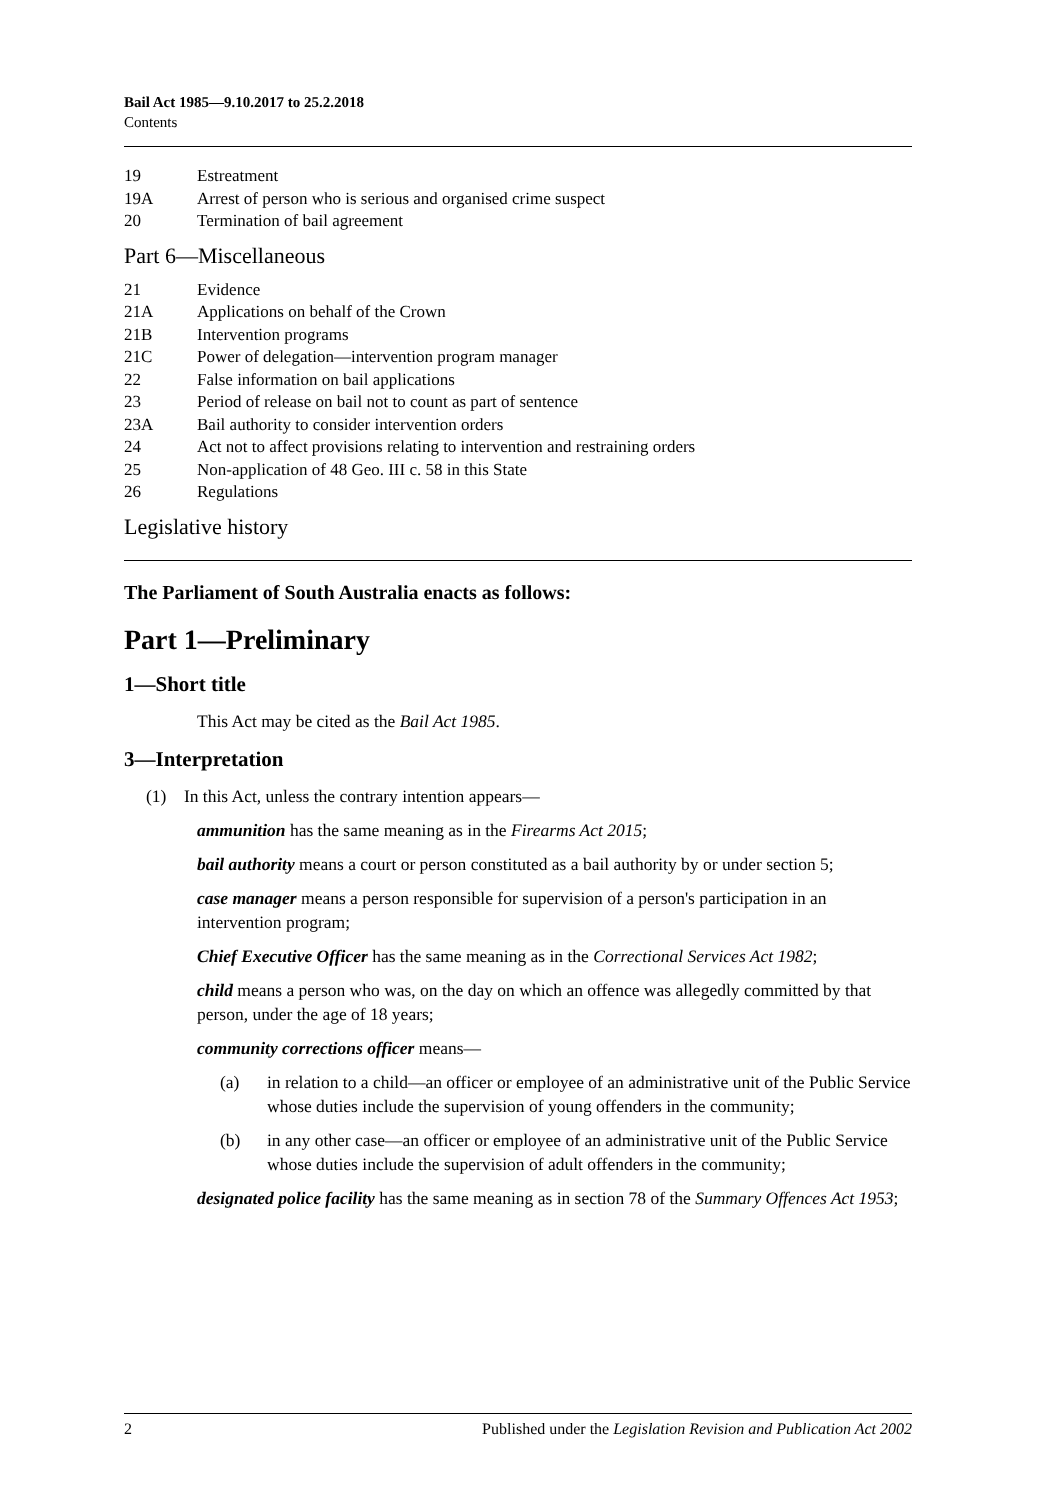Bail Act 1985—9.10.2017 to 25.2.2018
Contents
19 Estreatment
19A Arrest of person who is serious and organised crime suspect
20 Termination of bail agreement
Part 6—Miscellaneous
21 Evidence
21A Applications on behalf of the Crown
21B Intervention programs
21C Power of delegation—intervention program manager
22 False information on bail applications
23 Period of release on bail not to count as part of sentence
23A Bail authority to consider intervention orders
24 Act not to affect provisions relating to intervention and restraining orders
25 Non-application of 48 Geo. III c. 58 in this State
26 Regulations
Legislative history
The Parliament of South Australia enacts as follows:
Part 1—Preliminary
1—Short title
This Act may be cited as the Bail Act 1985.
3—Interpretation
(1) In this Act, unless the contrary intention appears—
ammunition has the same meaning as in the Firearms Act 2015;
bail authority means a court or person constituted as a bail authority by or under section 5;
case manager means a person responsible for supervision of a person's participation in an intervention program;
Chief Executive Officer has the same meaning as in the Correctional Services Act 1982;
child means a person who was, on the day on which an offence was allegedly committed by that person, under the age of 18 years;
community corrections officer means—
(a) in relation to a child—an officer or employee of an administrative unit of the Public Service whose duties include the supervision of young offenders in the community;
(b) in any other case—an officer or employee of an administrative unit of the Public Service whose duties include the supervision of adult offenders in the community;
designated police facility has the same meaning as in section 78 of the Summary Offences Act 1953;
2 Published under the Legislation Revision and Publication Act 2002